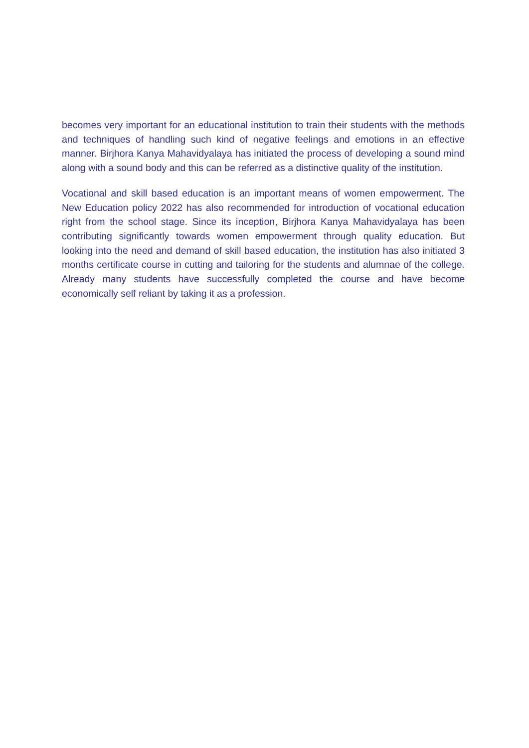becomes very important for an educational institution to train their students with the methods and techniques of handling such kind of negative feelings and emotions in an effective manner. Birjhora Kanya Mahavidyalaya has initiated the process of developing a sound mind along with a sound body and this can be referred as a distinctive quality of the institution.
Vocational and skill based education is an important means of women empowerment. The New Education policy 2022 has also recommended for introduction of vocational education right from the school stage. Since its inception, Birjhora Kanya Mahavidyalaya has been contributing significantly towards women empowerment through quality education. But looking into the need and demand of skill based education, the institution has also initiated 3 months certificate course in cutting and tailoring for the students and alumnae of the college. Already many students have successfully completed the course and have become economically self reliant by taking it as a profession.